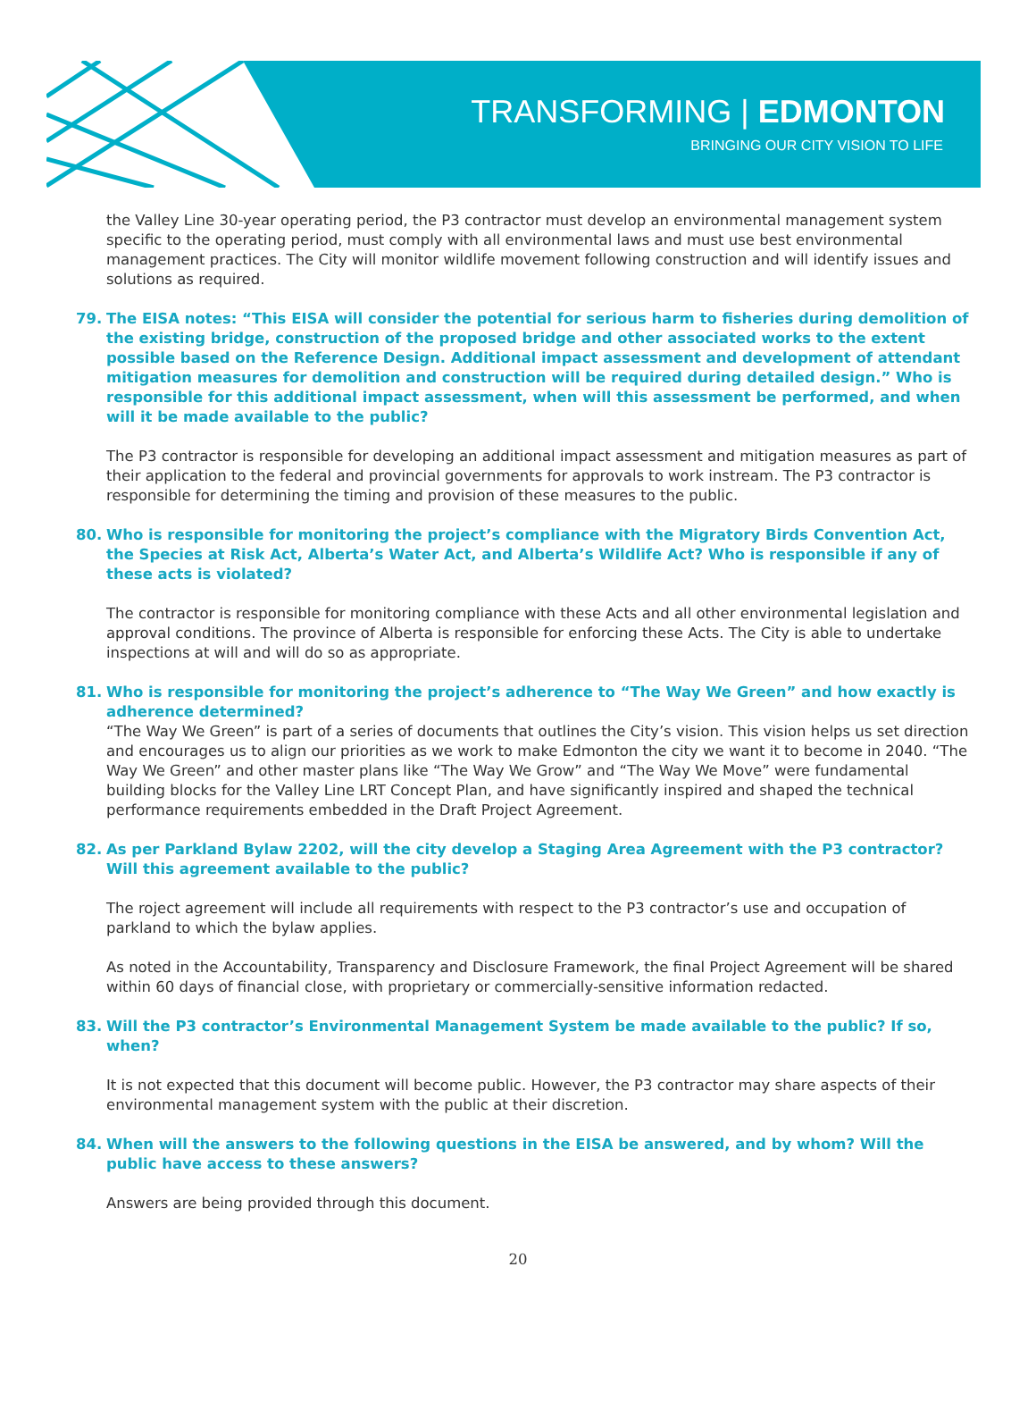TRANSFORMING | EDMONTON
BRINGING OUR CITY VISION TO LIFE
the Valley Line 30-year operating period, the P3 contractor must develop an environmental management system specific to the operating period, must comply with all environmental laws and must use best environmental management practices. The City will monitor wildlife movement following construction and will identify issues and solutions as required.
79. The EISA notes: “This EISA will consider the potential for serious harm to fisheries during demolition of the existing bridge, construction of the proposed bridge and other associated works to the extent possible based on the Reference Design. Additional impact assessment and development of attendant mitigation measures for demolition and construction will be required during detailed design.” Who is responsible for this additional impact assessment, when will this assessment be performed, and when will it be made available to the public?
The P3 contractor is responsible for developing an additional impact assessment and mitigation measures as part of their application to the federal and provincial governments for approvals to work instream. The P3 contractor is responsible for determining the timing and provision of these measures to the public.
80. Who is responsible for monitoring the project’s compliance with the Migratory Birds Convention Act, the Species at Risk Act, Alberta’s Water Act, and Alberta’s Wildlife Act? Who is responsible if any of these acts is violated?
The contractor is responsible for monitoring compliance with these Acts and all other environmental legislation and approval conditions. The province of Alberta is responsible for enforcing these Acts. The City is able to undertake inspections at will and will do so as appropriate.
81. Who is responsible for monitoring the project’s adherence to “The Way We Green” and how exactly is adherence determined?
“The Way We Green” is part of a series of documents that outlines the City’s vision. This vision helps us set direction and encourages us to align our priorities as we work to make Edmonton the city we want it to become in 2040. “The Way We Green” and other master plans like “The Way We Grow” and “The Way We Move” were fundamental building blocks for the Valley Line LRT Concept Plan, and have significantly inspired and shaped the technical performance requirements embedded in the Draft Project Agreement.
82. As per Parkland Bylaw 2202, will the city develop a Staging Area Agreement with the P3 contractor? Will this agreement available to the public?
The roject agreement will include all requirements with respect to the P3 contractor’s use and occupation of parkland to which the bylaw applies.
As noted in the Accountability, Transparency and Disclosure Framework, the final Project Agreement will be shared within 60 days of financial close, with proprietary or commercially-sensitive information redacted.
83. Will the P3 contractor’s Environmental Management System be made available to the public? If so, when?
It is not expected that this document will become public. However, the P3 contractor may share aspects of their environmental management system with the public at their discretion.
84. When will the answers to the following questions in the EISA be answered, and by whom? Will the public have access to these answers?
Answers are being provided through this document.
20